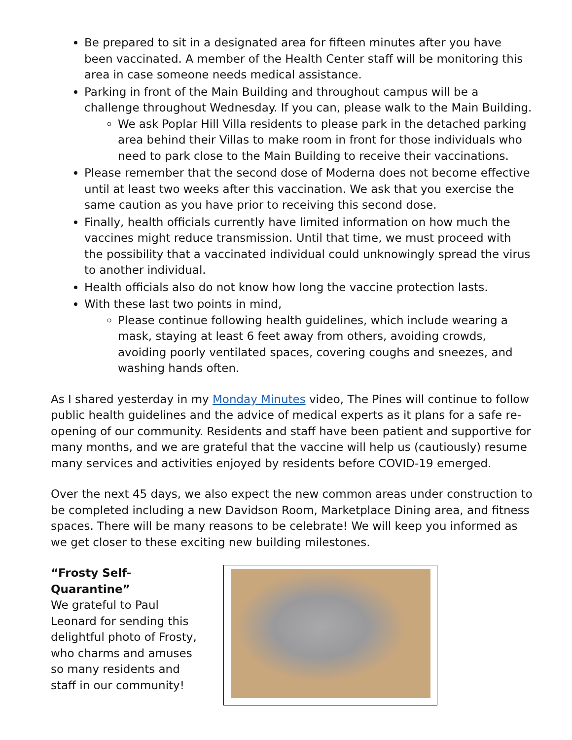Be prepared to sit in a designated area for fifteen minutes after you have been vaccinated. A member of the Health Center staff will be monitoring this area in case someone needs medical assistance.
Parking in front of the Main Building and throughout campus will be a challenge throughout Wednesday. If you can, please walk to the Main Building.
We ask Poplar Hill Villa residents to please park in the detached parking area behind their Villas to make room in front for those individuals who need to park close to the Main Building to receive their vaccinations.
Please remember that the second dose of Moderna does not become effective until at least two weeks after this vaccination. We ask that you exercise the same caution as you have prior to receiving this second dose.
Finally, health officials currently have limited information on how much the vaccines might reduce transmission. Until that time, we must proceed with the possibility that a vaccinated individual could unknowingly spread the virus to another individual.
Health officials also do not know how long the vaccine protection lasts.
With these last two points in mind,
Please continue following health guidelines, which include wearing a mask, staying at least 6 feet away from others, avoiding crowds, avoiding poorly ventilated spaces, covering coughs and sneezes, and washing hands often.
As I shared yesterday in my Monday Minutes video, The Pines will continue to follow public health guidelines and the advice of medical experts as it plans for a safe re-opening of our community. Residents and staff have been patient and supportive for many months, and we are grateful that the vaccine will help us (cautiously) resume many services and activities enjoyed by residents before COVID-19 emerged.
Over the next 45 days, we also expect the new common areas under construction to be completed including a new Davidson Room, Marketplace Dining area, and fitness spaces. There will be many reasons to be celebrate! We will keep you informed as we get closer to these exciting new building milestones.
“Frosty Self-Quarantine”
We grateful to Paul Leonard for sending this delightful photo of Frosty, who charms and amuses so many residents and staff in our community!